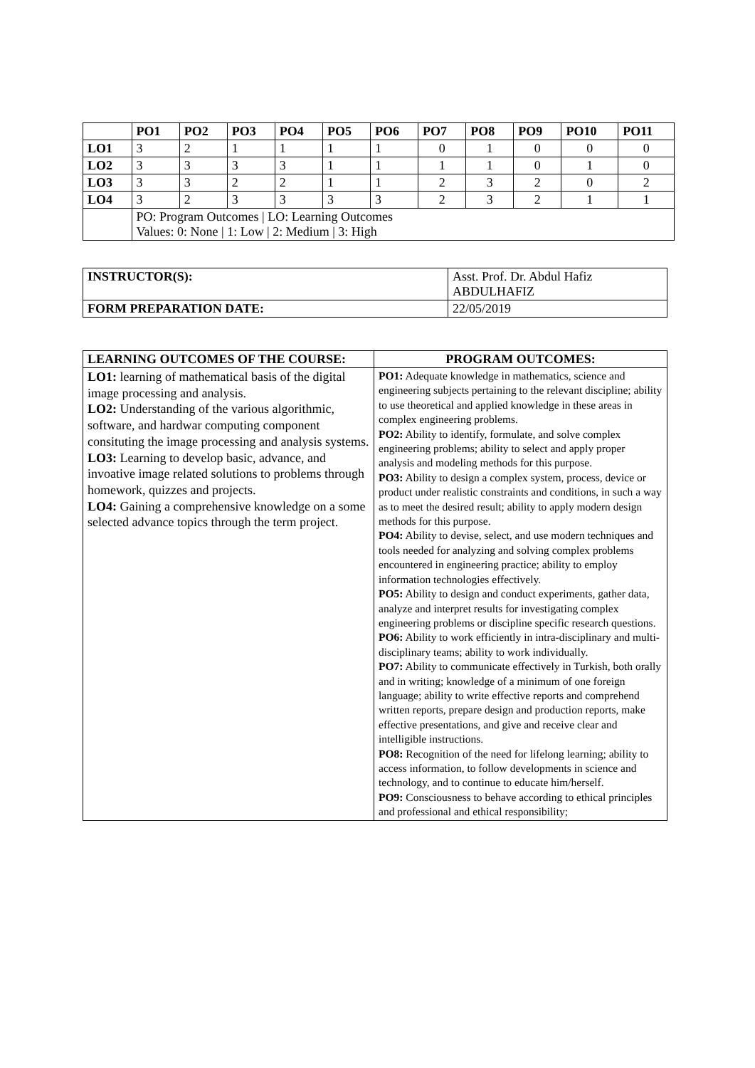| | PO1 | PO2 | PO3 | PO4 | PO5 | PO6 | PO7 | PO8 | PO9 | PO10 | PO11 |
| --- | --- | --- | --- | --- | --- | --- | --- | --- | --- | --- | --- |
| LO1 | 3 | 2 | 1 | 1 | 1 | 1 | 0 | 1 | 0 | 0 | 0 |
| LO2 | 3 | 3 | 3 | 3 | 1 | 1 | 1 | 1 | 0 | 1 | 0 |
| LO3 | 3 | 3 | 2 | 2 | 1 | 1 | 2 | 3 | 2 | 0 | 2 |
| LO4 | 3 | 2 | 3 | 3 | 3 | 3 | 2 | 3 | 2 | 1 | 1 |
| | PO: Program Outcomes / LO: Learning Outcomes Values: 0: None / 1: Low / 2: Medium / 3: High | | | | | | | | | | |
| INSTRUCTOR(S): | Asst. Prof. Dr. Abdul Hafiz ABDULHAFIZ |
| FORM PREPARATION DATE: | 22/05/2019 |
| LEARNING OUTCOMES OF THE COURSE: | PROGRAM OUTCOMES: |
| LO1: learning of mathematical basis of the digital image processing and analysis. LO2: Understanding of the various algorithmic, software, and hardwar computing component consituting the image processing and analysis systems. LO3: Learning to develop basic, advance, and invoative image related solutions to problems through homework, quizzes and projects. LO4: Gaining a comprehensive knowledge on a some selected advance topics through the term project. | PO1: Adequate knowledge in mathematics, science and engineering subjects pertaining to the relevant discipline; ability to use theoretical and applied knowledge in these areas in complex engineering problems. PO2: Ability to identify, formulate, and solve complex engineering problems; ability to select and apply proper analysis and modeling methods for this purpose. PO3: Ability to design a complex system, process, device or product under realistic constraints and conditions, in such a way as to meet the desired result; ability to apply modern design methods for this purpose. PO4: Ability to devise, select, and use modern techniques and tools needed for analyzing and solving complex problems encountered in engineering practice; ability to employ information technologies effectively. PO5: Ability to design and conduct experiments, gather data, analyze and interpret results for investigating complex engineering problems or discipline specific research questions. PO6: Ability to work efficiently in intra-disciplinary and multi-disciplinary teams; ability to work individually. PO7: Ability to communicate effectively in Turkish, both orally and in writing; knowledge of a minimum of one foreign language; ability to write effective reports and comprehend written reports, prepare design and production reports, make effective presentations, and give and receive clear and intelligible instructions. PO8: Recognition of the need for lifelong learning; ability to access information, to follow developments in science and technology, and to continue to educate him/herself. PO9: Consciousness to behave according to ethical principles and professional and ethical responsibility; |